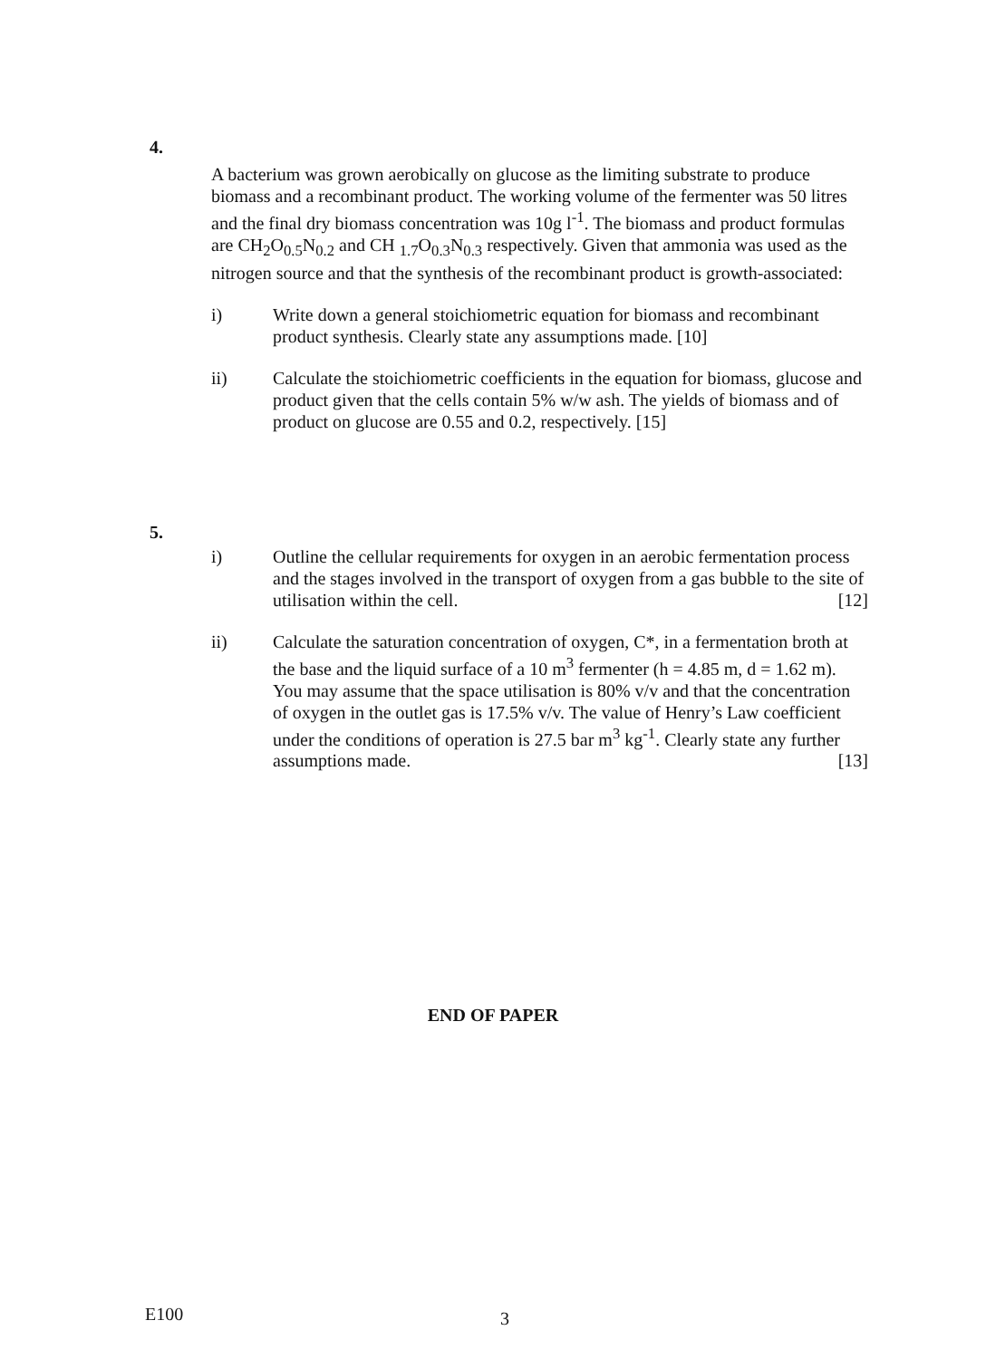4.
A bacterium was grown aerobically on glucose as the limiting substrate to produce biomass and a recombinant product. The working volume of the fermenter was 50 litres and the final dry biomass concentration was 10g l<sup>-1</sup>. The biomass and product formulas are CH<sub>2</sub>O<sub>0.5</sub>N<sub>0.2</sub> and CH <sub>1.7</sub>O<sub>0.3</sub>N<sub>0.3</sub> respectively. Given that ammonia was used as the nitrogen source and that the synthesis of the recombinant product is growth-associated:
i) Write down a general stoichiometric equation for biomass and recombinant product synthesis. Clearly state any assumptions made. [10]
ii) Calculate the stoichiometric coefficients in the equation for biomass, glucose and product given that the cells contain 5% w/w ash. The yields of biomass and of product on glucose are 0.55 and 0.2, respectively. [15]
5.
i) Outline the cellular requirements for oxygen in an aerobic fermentation process and the stages involved in the transport of oxygen from a gas bubble to the site of utilisation within the cell. [12]
ii) Calculate the saturation concentration of oxygen, C*, in a fermentation broth at the base and the liquid surface of a 10 m<sup>3</sup> fermenter (h = 4.85 m, d = 1.62 m). You may assume that the space utilisation is 80% v/v and that the concentration of oxygen in the outlet gas is 17.5% v/v. The value of Henry’s Law coefficient under the conditions of operation is 27.5 bar m<sup>3</sup> kg<sup>-1</sup>. Clearly state any further assumptions made. [13]
END OF PAPER
E100 3